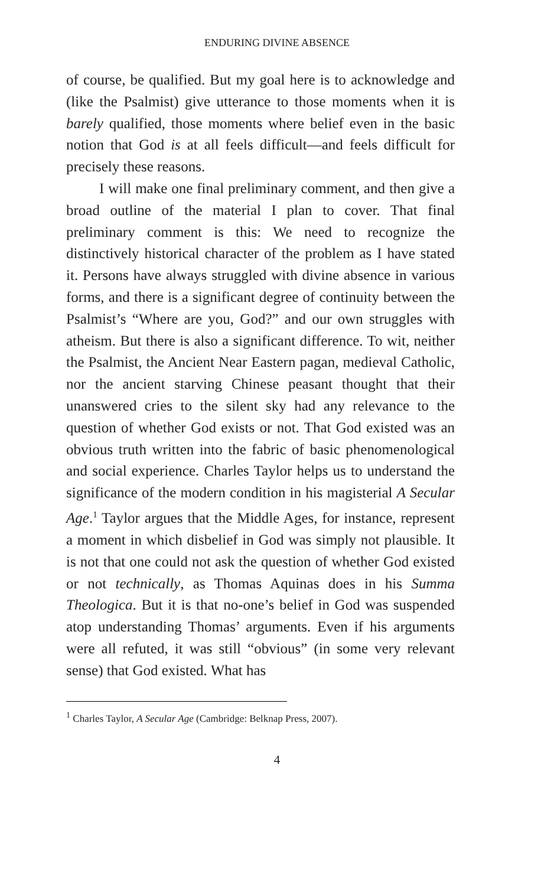ENDURING DIVINE ABSENCE
of course, be qualified. But my goal here is to acknowledge and (like the Psalmist) give utterance to those moments when it is barely qualified, those moments where belief even in the basic notion that God is at all feels difficult—and feels difficult for precisely these reasons.
I will make one final preliminary comment, and then give a broad outline of the material I plan to cover. That final preliminary comment is this: We need to recognize the distinctively historical character of the problem as I have stated it. Persons have always struggled with divine absence in various forms, and there is a significant degree of continuity between the Psalmist’s “Where are you, God?” and our own struggles with atheism. But there is also a significant difference. To wit, neither the Psalmist, the Ancient Near Eastern pagan, medieval Catholic, nor the ancient starving Chinese peasant thought that their unanswered cries to the silent sky had any relevance to the question of whether God exists or not. That God existed was an obvious truth written into the fabric of basic phenomenological and social experience. Charles Taylor helps us to understand the significance of the modern condition in his magisterial A Secular Age.<sup>1</sup> Taylor argues that the Middle Ages, for instance, represent a moment in which disbelief in God was simply not plausible. It is not that one could not ask the question of whether God existed or not technically, as Thomas Aquinas does in his Summa Theologica. But it is that no-one’s belief in God was suspended atop understanding Thomas’ arguments. Even if his arguments were all refuted, it was still “obvious” (in some very relevant sense) that God existed. What has
<sup>1</sup> Charles Taylor, A Secular Age (Cambridge: Belknap Press, 2007).
4